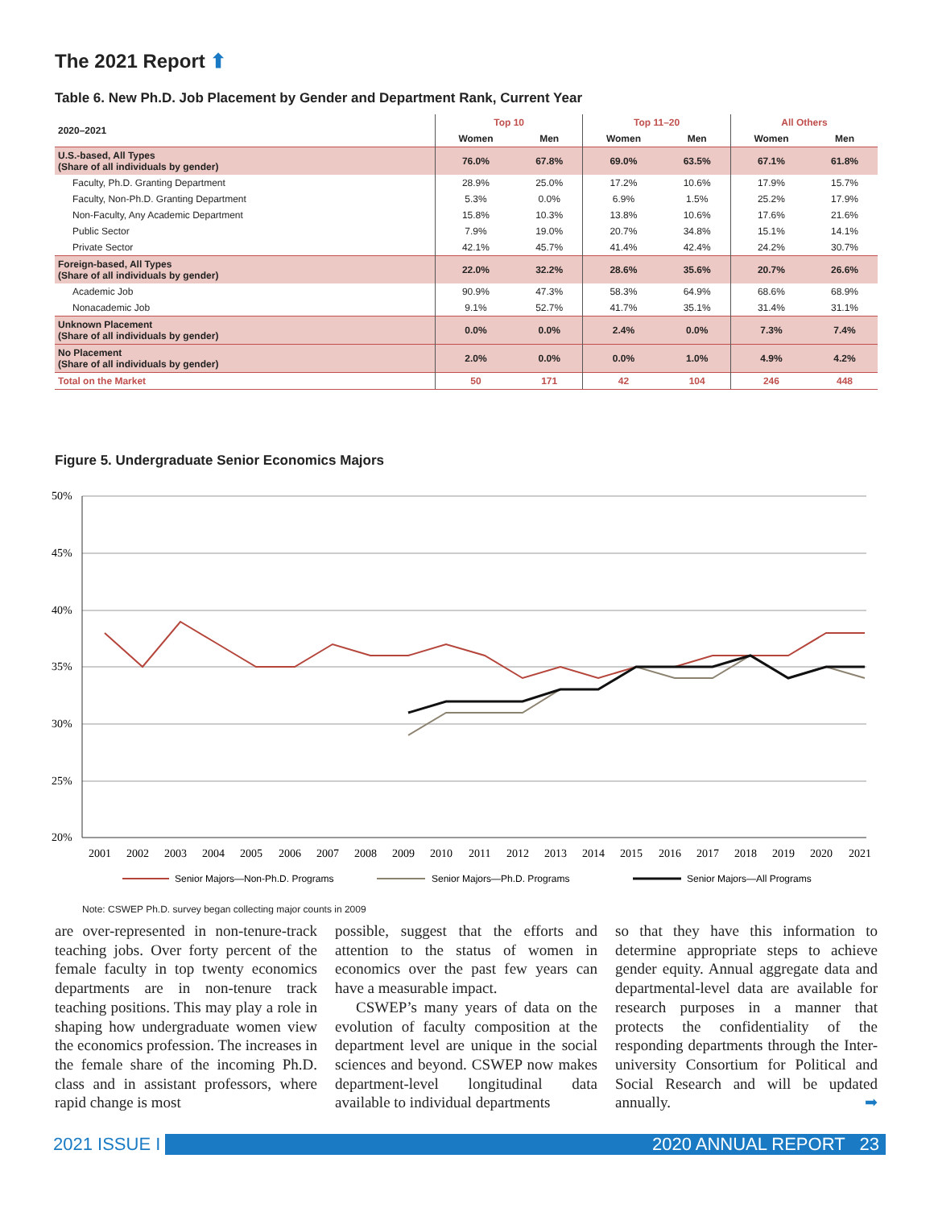The 2021 Report ⬆
Table 6. New Ph.D. Job Placement by Gender and Department Rank, Current Year
| 2020–2021 | Top 10 | | Top 11–20 | | All Others | |
| --- | --- | --- | --- | --- | --- | --- |
| | Women | Men | Women | Men | Women | Men |
| U.S.-based, All Types (Share of all individuals by gender) | 76.0% | 67.8% | 69.0% | 63.5% | 67.1% | 61.8% |
| Faculty, Ph.D. Granting Department | 28.9% | 25.0% | 17.2% | 10.6% | 17.9% | 15.7% |
| Faculty, Non-Ph.D. Granting Department | 5.3% | 0.0% | 6.9% | 1.5% | 25.2% | 17.9% |
| Non-Faculty, Any Academic Department | 15.8% | 10.3% | 13.8% | 10.6% | 17.6% | 21.6% |
| Public Sector | 7.9% | 19.0% | 20.7% | 34.8% | 15.1% | 14.1% |
| Private Sector | 42.1% | 45.7% | 41.4% | 42.4% | 24.2% | 30.7% |
| Foreign-based, All Types (Share of all individuals by gender) | 22.0% | 32.2% | 28.6% | 35.6% | 20.7% | 26.6% |
| Academic Job | 90.9% | 47.3% | 58.3% | 64.9% | 68.6% | 68.9% |
| Nonacademic Job | 9.1% | 52.7% | 41.7% | 35.1% | 31.4% | 31.1% |
| Unknown Placement (Share of all individuals by gender) | 0.0% | 0.0% | 2.4% | 0.0% | 7.3% | 7.4% |
| No Placement (Share of all individuals by gender) | 2.0% | 0.0% | 0.0% | 1.0% | 4.9% | 4.2% |
| Total on the Market | 50 | 171 | 42 | 104 | 246 | 448 |
Figure 5. Undergraduate Senior Economics Majors
50%
45%
40%
35%
30%
25%
20%
2001
2002
2003
2004
2005
2006
2007
2008
2009
2010
2011
2012
2013
2014
2015
2016
2017
2018
2019
2020
2021
Senior Majors—Non-Ph.D. Programs
Senior Majors—Ph.D. Programs
Senior Majors—All Programs
Note: CSWEP Ph.D. survey began collecting major counts in 2009
are over-represented in non-tenure-track teaching jobs. Over forty percent of the female faculty in top twenty economics departments are in non-tenure track teaching positions. This may play a role in shaping how undergraduate women view the economics profession. The increases in the female share of the incoming Ph.D. class and in assistant professors, where rapid change is most
possible, suggest that the efforts and attention to the status of women in economics over the past few years can have a measurable impact.
CSWEP’s many years of data on the evolution of faculty composition at the department level are unique in the social sciences and beyond. CSWEP now makes department-level longitudinal data available to individual departments
so that they have this information to determine appropriate steps to achieve gender equity. Annual aggregate data and departmental-level data are available for research purposes in a manner that protects the confidentiality of the responding departments through the Inter-university Consortium for Political and Social Research and will be updated annually. ➡
2021 ISSUE I 2020 ANNUAL REPORT 23